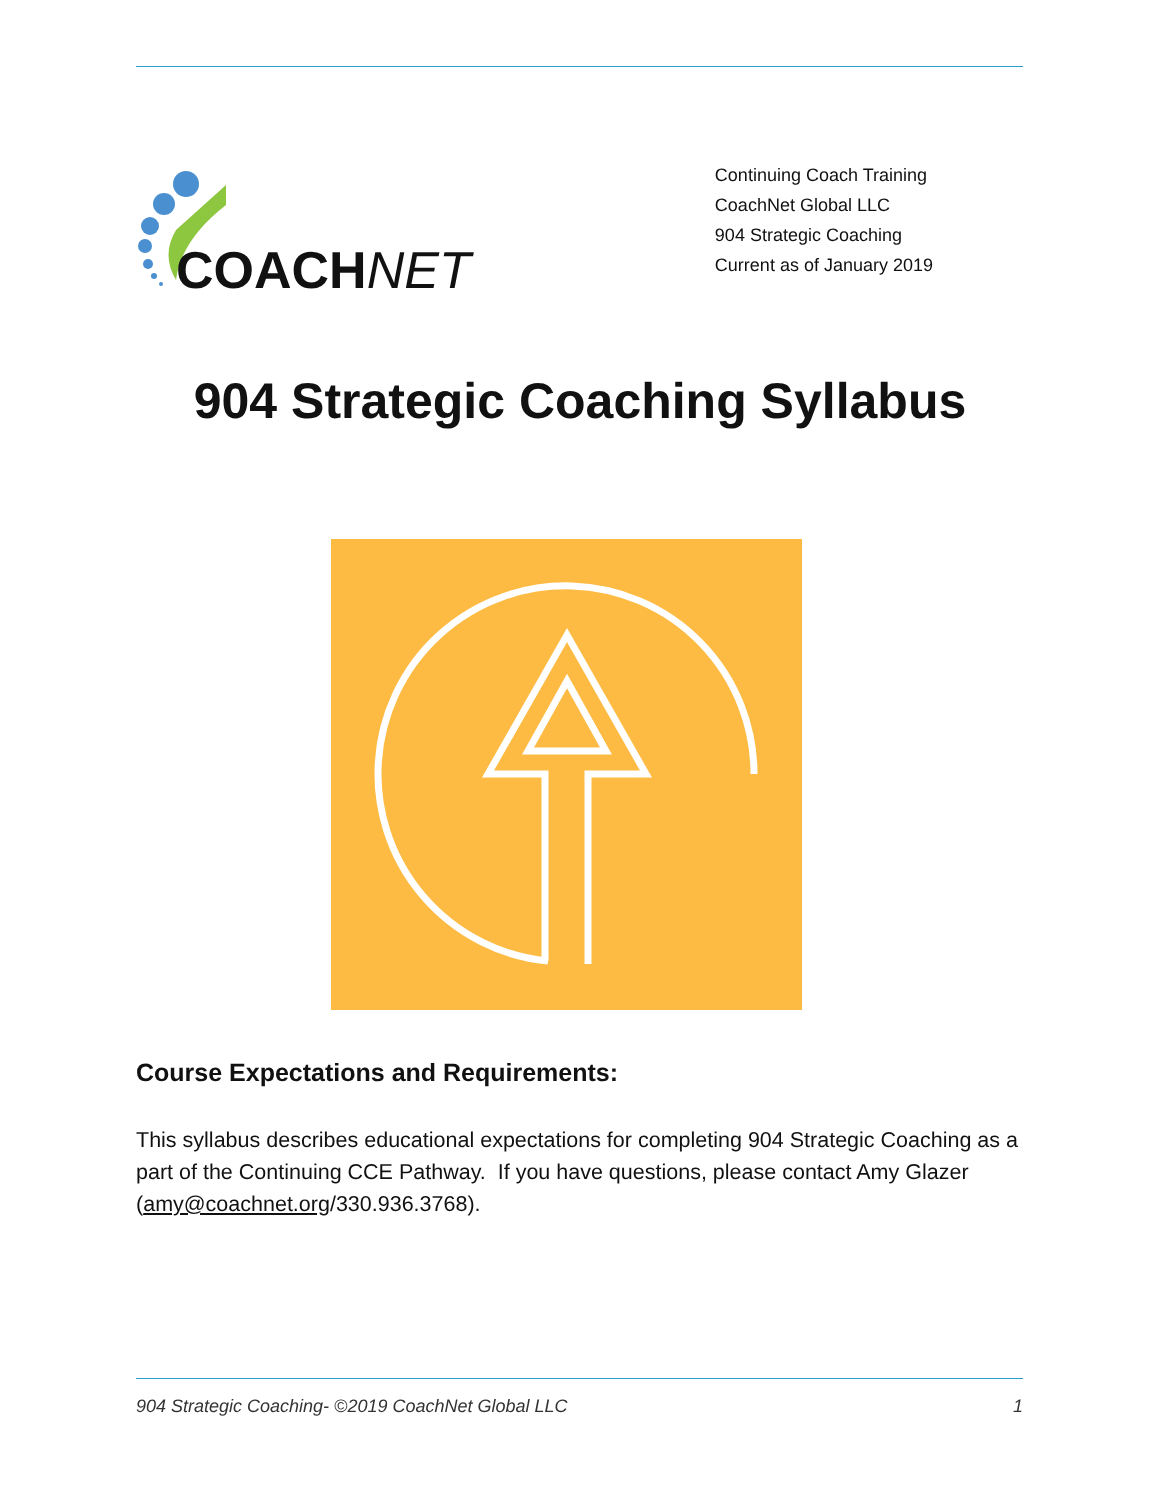COACHNET
Continuing Coach Training
CoachNet Global LLC
904 Strategic Coaching
Current as of January 2019
904 Strategic Coaching Syllabus
Course Expectations and Requirements:
This syllabus describes educational expectations for completing 904 Strategic Coaching as a part of the Continuing CCE Pathway. If you have questions, please contact Amy Glazer (amy@coachnet.org/330.936.3768).
904 Strategic Coaching- ©2019 CoachNet Global LLC 1